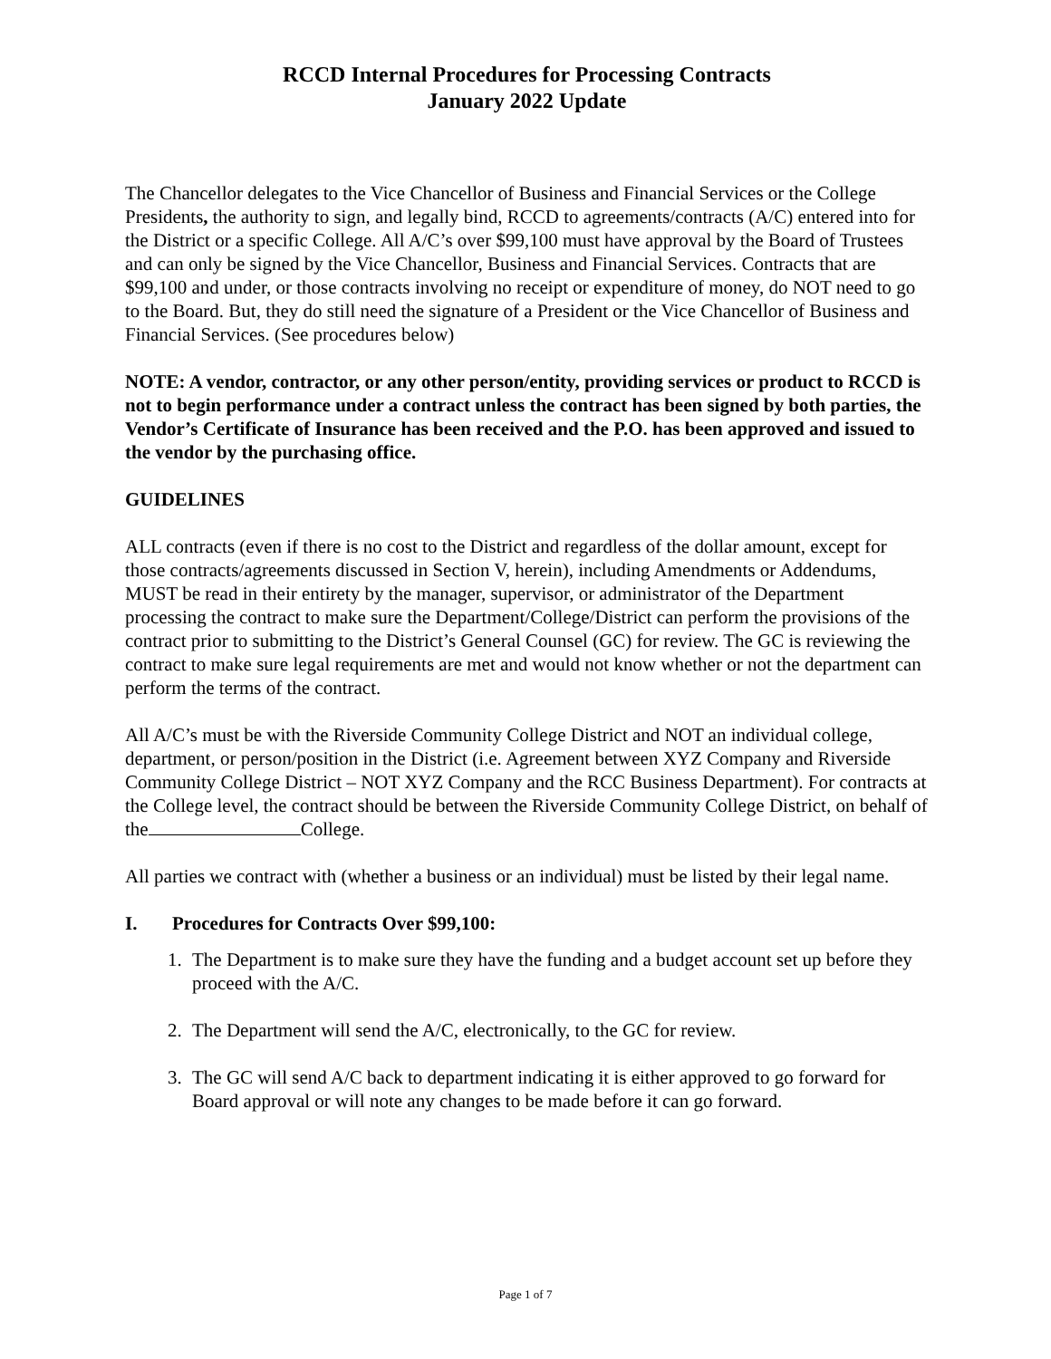RCCD Internal Procedures for Processing Contracts
January 2022 Update
The Chancellor delegates to the Vice Chancellor of Business and Financial Services or the College Presidents, the authority to sign, and legally bind, RCCD to agreements/contracts (A/C) entered into for the District or a specific College. All A/C’s over $99,100 must have approval by the Board of Trustees and can only be signed by the Vice Chancellor, Business and Financial Services. Contracts that are $99,100 and under, or those contracts involving no receipt or expenditure of money, do NOT need to go to the Board. But, they do still need the signature of a President or the Vice Chancellor of Business and Financial Services. (See procedures below)
NOTE: A vendor, contractor, or any other person/entity, providing services or product to RCCD is not to begin performance under a contract unless the contract has been signed by both parties, the Vendor’s Certificate of Insurance has been received and the P.O. has been approved and issued to the vendor by the purchasing office.
GUIDELINES
ALL contracts (even if there is no cost to the District and regardless of the dollar amount, except for those contracts/agreements discussed in Section V, herein), including Amendments or Addendums, MUST be read in their entirety by the manager, supervisor, or administrator of the Department processing the contract to make sure the Department/College/District can perform the provisions of the contract prior to submitting to the District’s General Counsel (GC) for review. The GC is reviewing the contract to make sure legal requirements are met and would not know whether or not the department can perform the terms of the contract.
All A/C’s must be with the Riverside Community College District and NOT an individual college, department, or person/position in the District (i.e. Agreement between XYZ Company and Riverside Community College District – NOT XYZ Company and the RCC Business Department). For contracts at the College level, the contract should be between the Riverside Community College District, on behalf of the College.
All parties we contract with (whether a business or an individual) must be listed by their legal name.
I. Procedures for Contracts Over $99,100:
1. The Department is to make sure they have the funding and a budget account set up before they proceed with the A/C.
2. The Department will send the A/C, electronically, to the GC for review.
3. The GC will send A/C back to department indicating it is either approved to go forward for Board approval or will note any changes to be made before it can go forward.
Page 1 of 7